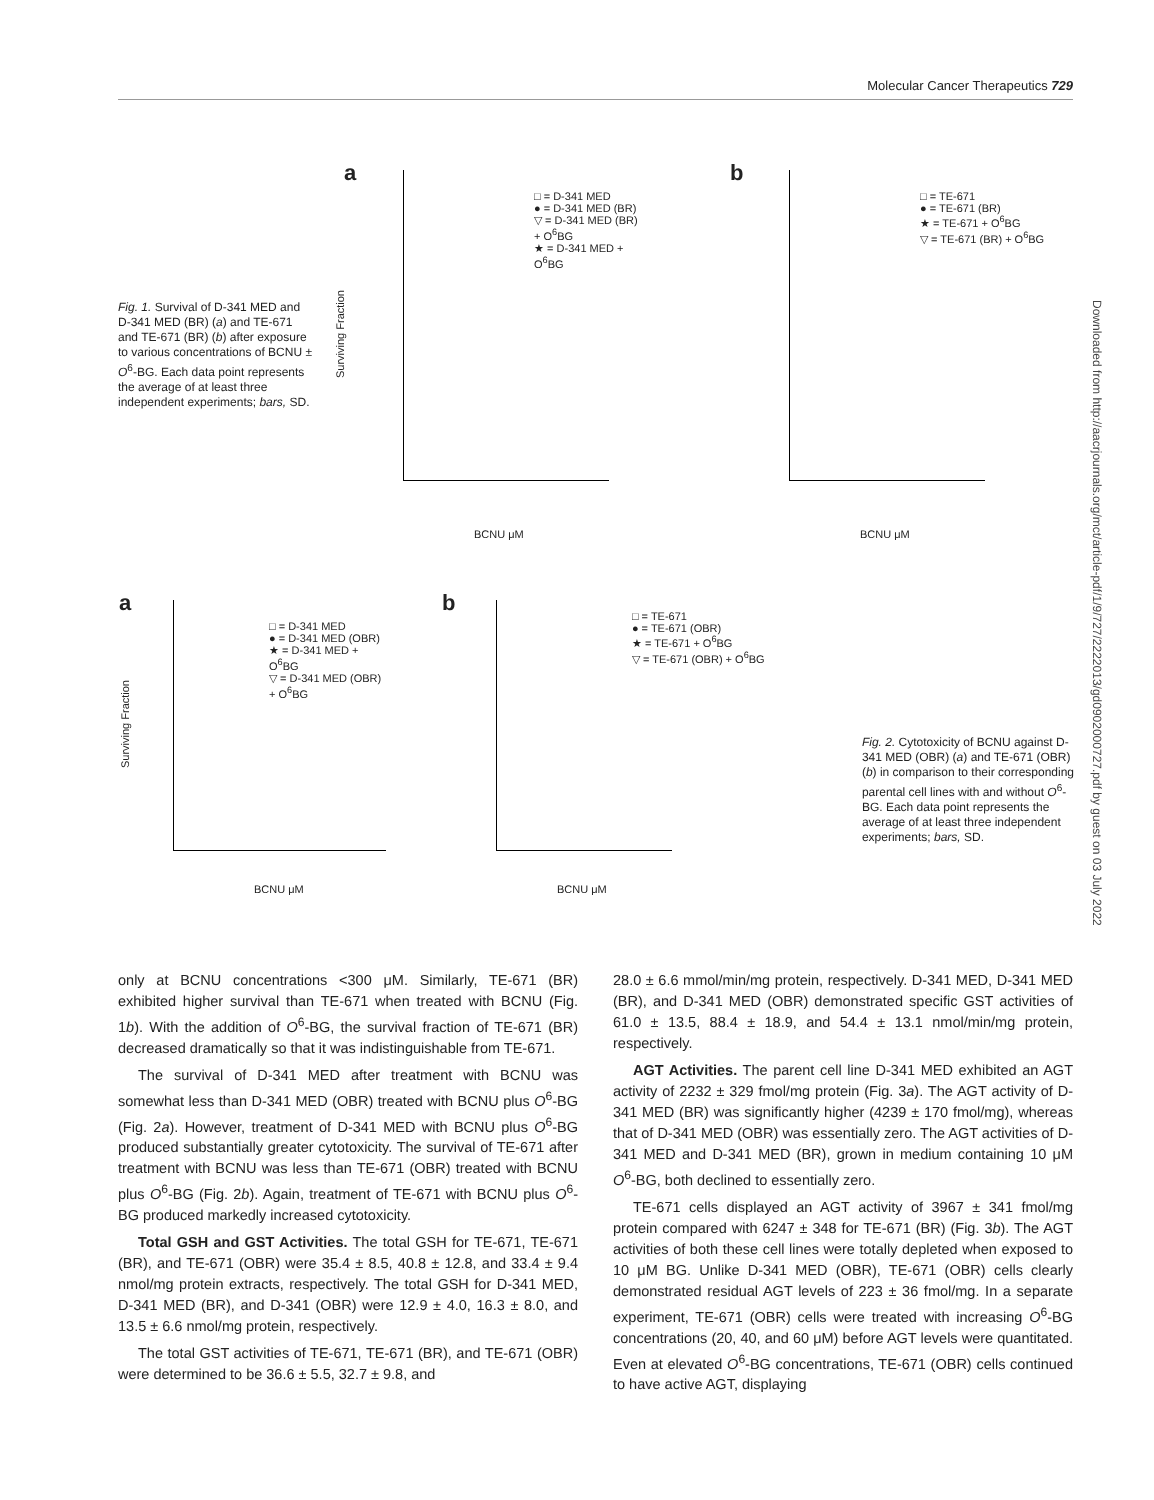Molecular Cancer Therapeutics 729
Downloaded from http://aacrjournals.org/mct/article-pdf/1/9/727/2222013/gd0902000727.pdf by guest on 03 July 2022
Fig. 1. Survival of D-341 MED and D-341 MED (BR) (a) and TE-671 and TE-671 (BR) (b) after exposure to various concentrations of BCNU ± O<sup>6</sup>-BG. Each data point represents the average of at least three independent experiments; bars, SD.
a
□ = D-341 MED
● = D-341 MED (BR)
▽ = D-341 MED (BR) + O<sup>6</sup>BG
★ = D-341 MED + O<sup>6</sup>BG
BCNU μM
Surviving Fraction
b
□ = TE-671
● = TE-671 (BR)
★ = TE-671 + O<sup>6</sup>BG
▽ = TE-671 (BR) + O<sup>6</sup>BG
BCNU μM
a
□ = D-341 MED
● = D-341 MED (OBR)
★ = D-341 MED + O<sup>6</sup>BG
▽ = D-341 MED (OBR) + O<sup>6</sup>BG
BCNU μM
Surviving Fraction
b
□ = TE-671
● = TE-671 (OBR)
★ = TE-671 + O<sup>6</sup>BG
▽ = TE-671 (OBR) + O<sup>6</sup>BG
BCNU μM
Fig. 2. Cytotoxicity of BCNU against D-341 MED (OBR) (a) and TE-671 (OBR) (b) in comparison to their corresponding parental cell lines with and without O<sup>6</sup>-BG. Each data point represents the average of at least three independent experiments; bars, SD.
only at BCNU concentrations <300 μM. Similarly, TE-671 (BR) exhibited higher survival than TE-671 when treated with BCNU (Fig. 1b). With the addition of O<sup>6</sup>-BG, the survival fraction of TE-671 (BR) decreased dramatically so that it was indistinguishable from TE-671.
The survival of D-341 MED after treatment with BCNU was somewhat less than D-341 MED (OBR) treated with BCNU plus O<sup>6</sup>-BG (Fig. 2a). However, treatment of D-341 MED with BCNU plus O<sup>6</sup>-BG produced substantially greater cytotoxicity. The survival of TE-671 after treatment with BCNU was less than TE-671 (OBR) treated with BCNU plus O<sup>6</sup>-BG (Fig. 2b). Again, treatment of TE-671 with BCNU plus O<sup>6</sup>-BG produced markedly increased cytotoxicity.
Total GSH and GST Activities. The total GSH for TE-671, TE-671 (BR), and TE-671 (OBR) were 35.4 ± 8.5, 40.8 ± 12.8, and 33.4 ± 9.4 nmol/mg protein extracts, respectively. The total GSH for D-341 MED, D-341 MED (BR), and D-341 (OBR) were 12.9 ± 4.0, 16.3 ± 8.0, and 13.5 ± 6.6 nmol/mg protein, respectively.
The total GST activities of TE-671, TE-671 (BR), and TE-671 (OBR) were determined to be 36.6 ± 5.5, 32.7 ± 9.8, and
28.0 ± 6.6 mmol/min/mg protein, respectively. D-341 MED, D-341 MED (BR), and D-341 MED (OBR) demonstrated specific GST activities of 61.0 ± 13.5, 88.4 ± 18.9, and 54.4 ± 13.1 nmol/min/mg protein, respectively.
AGT Activities. The parent cell line D-341 MED exhibited an AGT activity of 2232 ± 329 fmol/mg protein (Fig. 3a). The AGT activity of D-341 MED (BR) was significantly higher (4239 ± 170 fmol/mg), whereas that of D-341 MED (OBR) was essentially zero. The AGT activities of D-341 MED and D-341 MED (BR), grown in medium containing 10 μM O<sup>6</sup>-BG, both declined to essentially zero.
TE-671 cells displayed an AGT activity of 3967 ± 341 fmol/mg protein compared with 6247 ± 348 for TE-671 (BR) (Fig. 3b). The AGT activities of both these cell lines were totally depleted when exposed to 10 μM BG. Unlike D-341 MED (OBR), TE-671 (OBR) cells clearly demonstrated residual AGT levels of 223 ± 36 fmol/mg. In a separate experiment, TE-671 (OBR) cells were treated with increasing O<sup>6</sup>-BG concentrations (20, 40, and 60 μM) before AGT levels were quantitated. Even at elevated O<sup>6</sup>-BG concentrations, TE-671 (OBR) cells continued to have active AGT, displaying